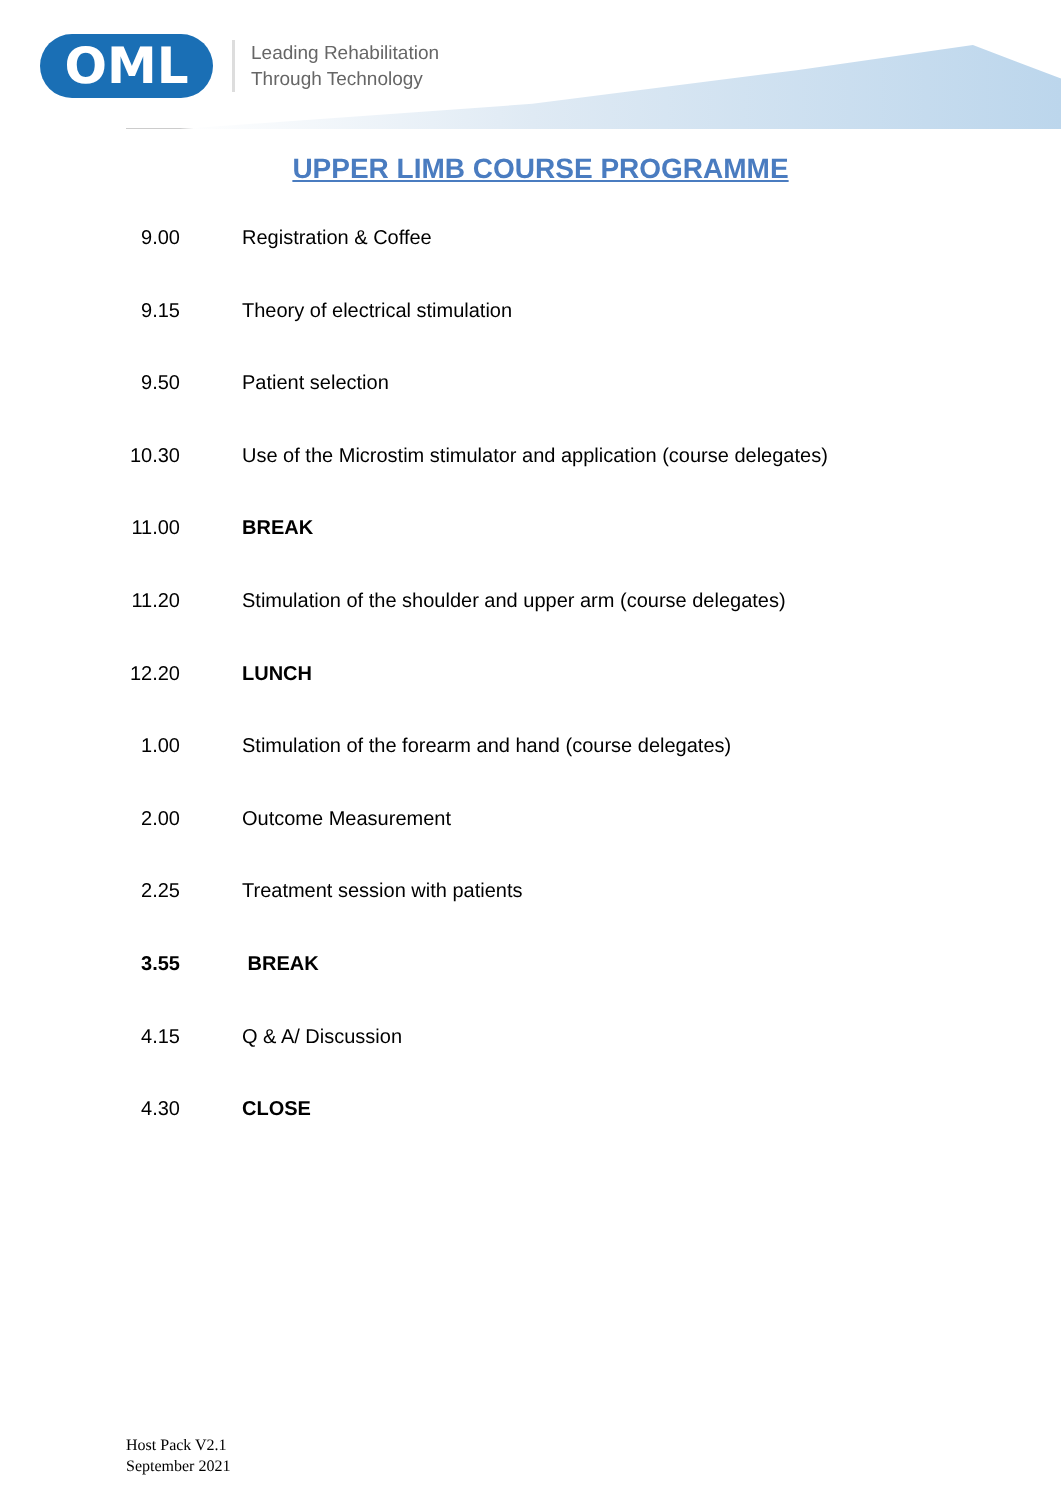OML
Leading Rehabilitation
Through Technology
UPPER LIMB COURSE PROGRAMME
| 9.00 | Registration & Coffee |
| 9.15 | Theory of electrical stimulation |
| 9.50 | Patient selection |
| 10.30 | Use of the Microstim stimulator and application (course delegates) |
| 11.00 | BREAK |
| 11.20 | Stimulation of the shoulder and upper arm (course delegates) |
| 12.20 | LUNCH |
| 1.00 | Stimulation of the forearm and hand (course delegates) |
| 2.00 | Outcome Measurement |
| 2.25 | Treatment session with patients |
| 3.55 | BREAK |
| 4.15 | Q & A/ Discussion |
| 4.30 | CLOSE |
Host Pack V2.1
September 2021